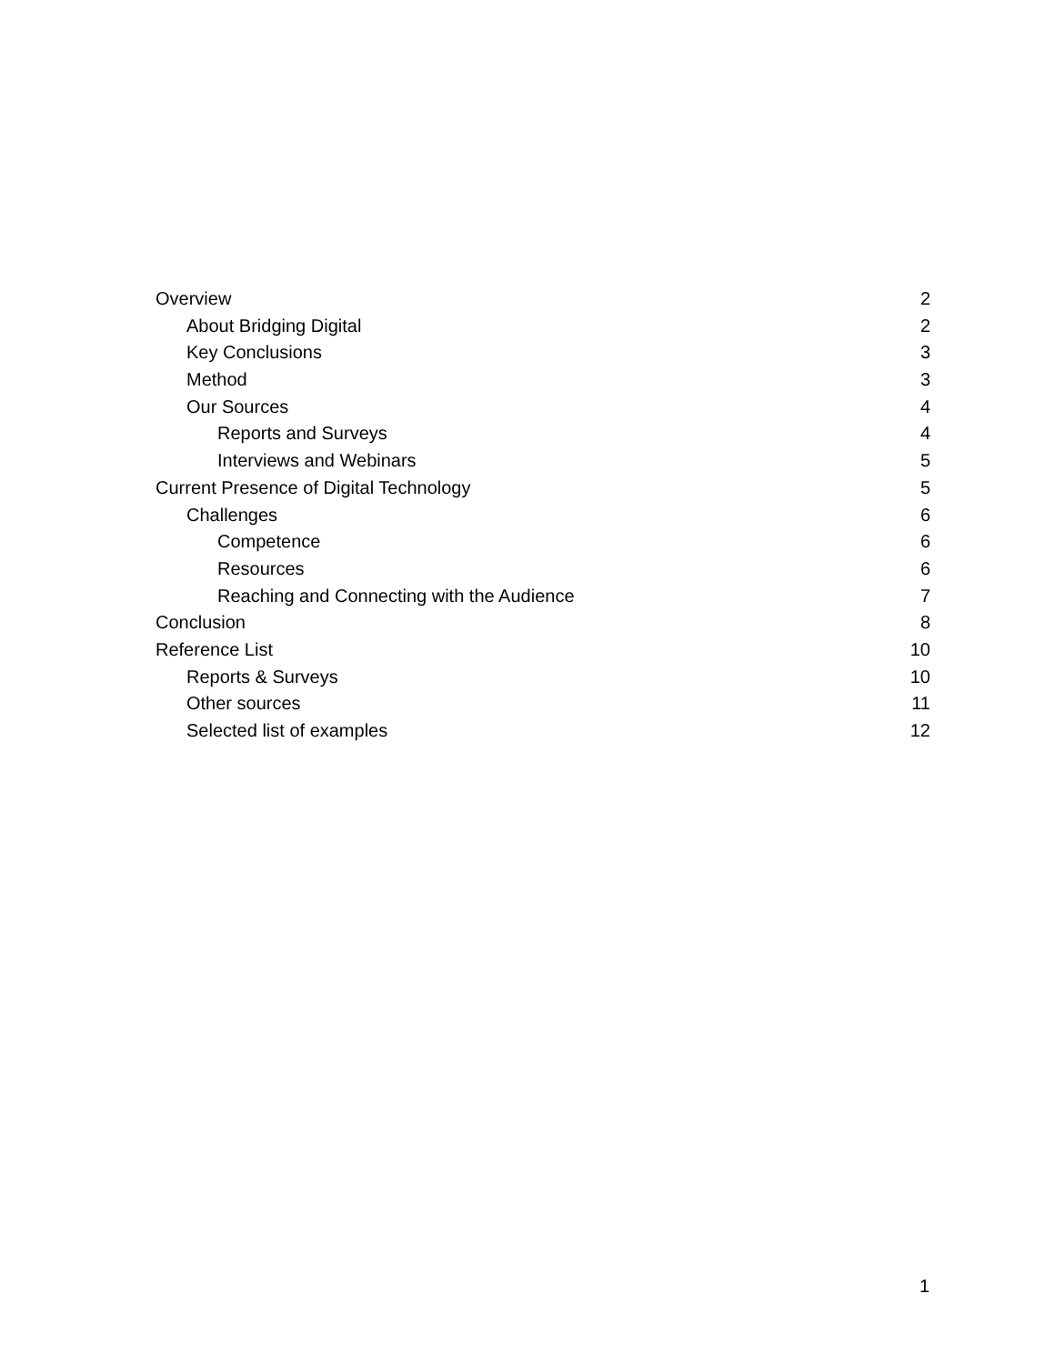Overview 2
About Bridging Digital 2
Key Conclusions 3
Method 3
Our Sources 4
Reports and Surveys 4
Interviews and Webinars 5
Current Presence of Digital Technology 5
Challenges 6
Competence 6
Resources 6
Reaching and Connecting with the Audience 7
Conclusion 8
Reference List 10
Reports & Surveys 10
Other sources 11
Selected list of examples 12
1